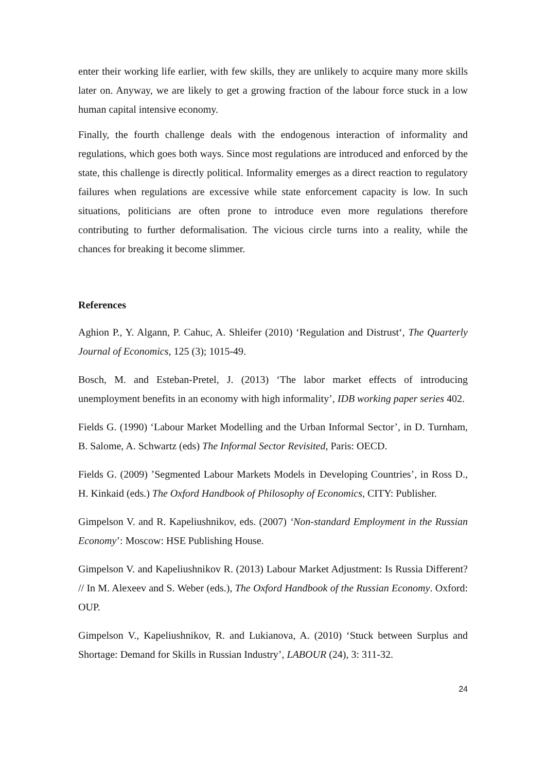enter their working life earlier, with few skills, they are unlikely to acquire many more skills later on. Anyway, we are likely to get a growing fraction of the labour force stuck in a low human capital intensive economy.
Finally, the fourth challenge deals with the endogenous interaction of informality and regulations, which goes both ways. Since most regulations are introduced and enforced by the state, this challenge is directly political. Informality emerges as a direct reaction to regulatory failures when regulations are excessive while state enforcement capacity is low. In such situations, politicians are often prone to introduce even more regulations therefore contributing to further deformalisation. The vicious circle turns into a reality, while the chances for breaking it become slimmer.
References
Aghion P., Y. Algann, P. Cahuc, A. Shleifer (2010) ‘Regulation and Distrust‘, The Quarterly Journal of Economics, 125 (3); 1015-49.
Bosch, M. and Esteban-Pretel, J. (2013) ‘The labor market effects of introducing unemployment benefits in an economy with high informality’, IDB working paper series 402.
Fields G. (1990) ‘Labour Market Modelling and the Urban Informal Sector’, in D. Turnham, B. Salome, A. Schwartz (eds) The Informal Sector Revisited, Paris: OECD.
Fields G. (2009) ’Segmented Labour Markets Models in Developing Countries’, in Ross D., H. Kinkaid (eds.) The Oxford Handbook of Philosophy of Economics, CITY: Publisher.
Gimpelson V. and R. Kapeliushnikov, eds. (2007) ‘Non-standard Employment in the Russian Economy’: Moscow: HSE Publishing House.
Gimpelson V. and Kapeliushnikov R. (2013) Labour Market Adjustment: Is Russia Different? // In M. Alexeev and S. Weber (eds.), The Oxford Handbook of the Russian Economy. Oxford: OUP.
Gimpelson V., Kapeliushnikov, R. and Lukianova, A. (2010) ‘Stuck between Surplus and Shortage: Demand for Skills in Russian Industry’, LABOUR (24), 3: 311-32.
24